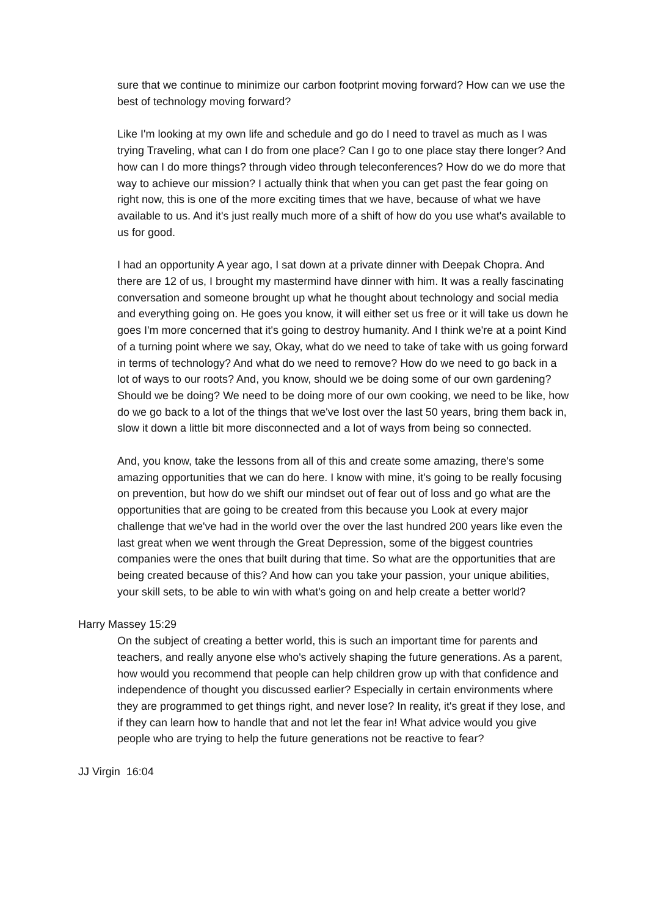sure that we continue to minimize our carbon footprint moving forward? How can we use the best of technology moving forward?
Like I'm looking at my own life and schedule and go do I need to travel as much as I was trying Traveling, what can I do from one place? Can I go to one place stay there longer? And how can I do more things? through video through teleconferences? How do we do more that way to achieve our mission? I actually think that when you can get past the fear going on right now, this is one of the more exciting times that we have, because of what we have available to us. And it's just really much more of a shift of how do you use what's available to us for good.
I had an opportunity A year ago, I sat down at a private dinner with Deepak Chopra. And there are 12 of us, I brought my mastermind have dinner with him. It was a really fascinating conversation and someone brought up what he thought about technology and social media and everything going on. He goes you know, it will either set us free or it will take us down he goes I'm more concerned that it's going to destroy humanity. And I think we're at a point Kind of a turning point where we say, Okay, what do we need to take of take with us going forward in terms of technology? And what do we need to remove? How do we need to go back in a lot of ways to our roots? And, you know, should we be doing some of our own gardening? Should we be doing? We need to be doing more of our own cooking, we need to be like, how do we go back to a lot of the things that we've lost over the last 50 years, bring them back in, slow it down a little bit more disconnected and a lot of ways from being so connected.
And, you know, take the lessons from all of this and create some amazing, there's some amazing opportunities that we can do here. I know with mine, it's going to be really focusing on prevention, but how do we shift our mindset out of fear out of loss and go what are the opportunities that are going to be created from this because you Look at every major challenge that we've had in the world over the over the last hundred 200 years like even the last great when we went through the Great Depression, some of the biggest countries companies were the ones that built during that time. So what are the opportunities that are being created because of this? And how can you take your passion, your unique abilities, your skill sets, to be able to win with what's going on and help create a better world?
Harry Massey 15:29
On the subject of creating a better world, this is such an important time for parents and teachers, and really anyone else who's actively shaping the future generations. As a parent, how would you recommend that people can help children grow up with that confidence and independence of thought you discussed earlier? Especially in certain environments where they are programmed to get things right, and never lose? In reality, it's great if they lose, and if they can learn how to handle that and not let the fear in! What advice would you give people who are trying to help the future generations not be reactive to fear?
JJ Virgin 16:04